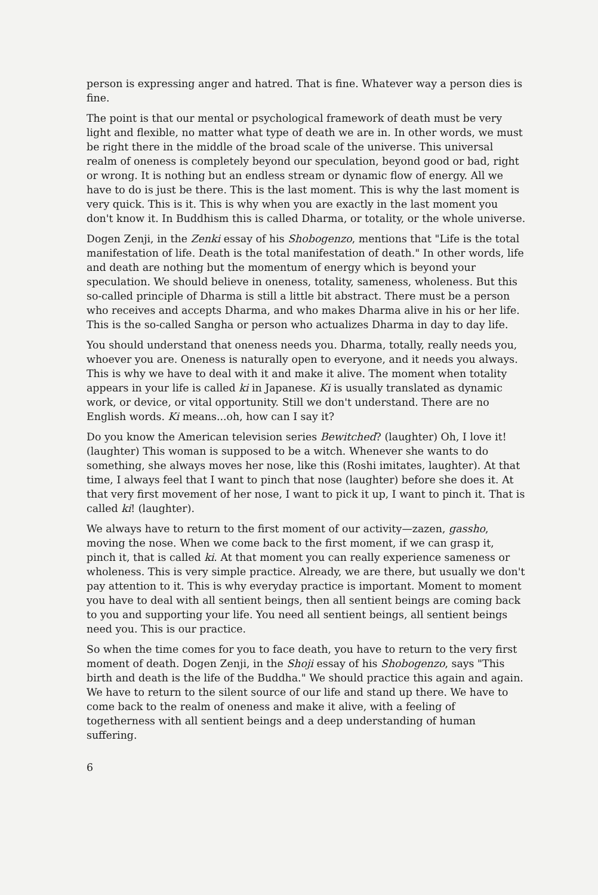person is expressing anger and hatred. That is fine. Whatever way a person dies is fine.
The point is that our mental or psychological framework of death must be very light and flexible, no matter what type of death we are in. In other words, we must be right there in the middle of the broad scale of the universe. This universal realm of oneness is completely beyond our speculation, beyond good or bad, right or wrong. It is nothing but an endless stream or dynamic flow of energy. All we have to do is just be there. This is the last moment. This is why the last moment is very quick. This is it. This is why when you are exactly in the last moment you don't know it. In Buddhism this is called Dharma, or totality, or the whole universe.
Dogen Zenji, in the Zenki essay of his Shobogenzo, mentions that "Life is the total manifestation of life. Death is the total manifestation of death." In other words, life and death are nothing but the momentum of energy which is beyond your speculation. We should believe in oneness, totality, sameness, wholeness. But this so-called principle of Dharma is still a little bit abstract. There must be a person who receives and accepts Dharma, and who makes Dharma alive in his or her life. This is the so-called Sangha or person who actualizes Dharma in day to day life.
You should understand that oneness needs you. Dharma, totally, really needs you, whoever you are. Oneness is naturally open to everyone, and it needs you always. This is why we have to deal with it and make it alive. The moment when totality appears in your life is called ki in Japanese. Ki is usually translated as dynamic work, or device, or vital opportunity. Still we don't understand. There are no English words. Ki means...oh, how can I say it?
Do you know the American television series Bewitched? (laughter) Oh, I love it! (laughter) This woman is supposed to be a witch. Whenever she wants to do something, she always moves her nose, like this (Roshi imitates, laughter). At that time, I always feel that I want to pinch that nose (laughter) before she does it. At that very first movement of her nose, I want to pick it up, I want to pinch it. That is called ki! (laughter).
We always have to return to the first moment of our activity—zazen, gassho, moving the nose. When we come back to the first moment, if we can grasp it, pinch it, that is called ki. At that moment you can really experience sameness or wholeness. This is very simple practice. Already, we are there, but usually we don't pay attention to it. This is why everyday practice is important. Moment to moment you have to deal with all sentient beings, then all sentient beings are coming back to you and supporting your life. You need all sentient beings, all sentient beings need you. This is our practice.
So when the time comes for you to face death, you have to return to the very first moment of death. Dogen Zenji, in the Shoji essay of his Shobogenzo, says "This birth and death is the life of the Buddha." We should practice this again and again. We have to return to the silent source of our life and stand up there. We have to come back to the realm of oneness and make it alive, with a feeling of togetherness with all sentient beings and a deep understanding of human suffering.
6